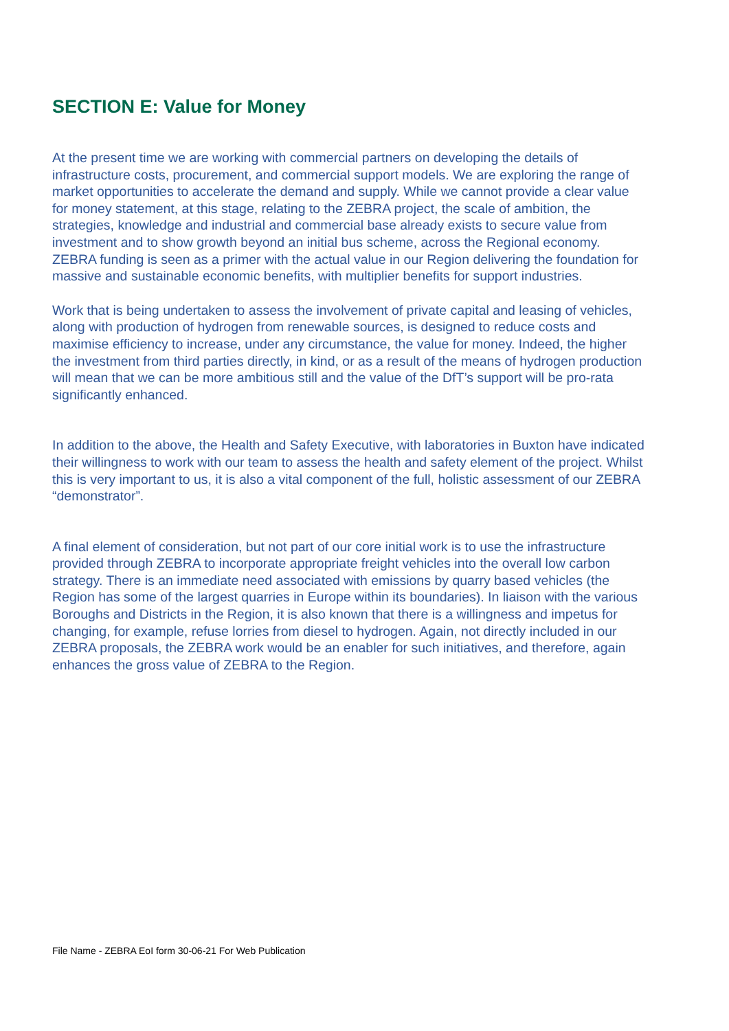SECTION E: Value for Money
At the present time we are working with commercial partners on developing the details of infrastructure costs, procurement, and commercial support models. We are exploring the range of market opportunities to accelerate the demand and supply. While we cannot provide a clear value for money statement, at this stage, relating to the ZEBRA project, the scale of ambition, the strategies, knowledge and industrial and commercial base already exists to secure value from investment and to show growth beyond an initial bus scheme, across the Regional economy. ZEBRA funding is seen as a primer with the actual value in our Region delivering the foundation for massive and sustainable economic benefits, with multiplier benefits for support industries.
Work that is being undertaken to assess the involvement of private capital and leasing of vehicles, along with production of hydrogen from renewable sources, is designed to reduce costs and maximise efficiency to increase, under any circumstance, the value for money. Indeed, the higher the investment from third parties directly, in kind, or as a result of the means of hydrogen production will mean that we can be more ambitious still and the value of the DfT’s support will be pro-rata significantly enhanced.
In addition to the above, the Health and Safety Executive, with laboratories in Buxton have indicated their willingness to work with our team to assess the health and safety element of the project. Whilst this is very important to us, it is also a vital component of the full, holistic assessment of our ZEBRA “demonstrator”.
A final element of consideration, but not part of our core initial work is to use the infrastructure provided through ZEBRA to incorporate appropriate freight vehicles into the overall low carbon strategy. There is an immediate need associated with emissions by quarry based vehicles (the Region has some of the largest quarries in Europe within its boundaries). In liaison with the various Boroughs and Districts in the Region, it is also known that there is a willingness and impetus for changing, for example, refuse lorries from diesel to hydrogen. Again, not directly included in our ZEBRA proposals, the ZEBRA work would be an enabler for such initiatives, and therefore, again enhances the gross value of ZEBRA to the Region.
File Name - ZEBRA EoI form 30-06-21 For Web Publication